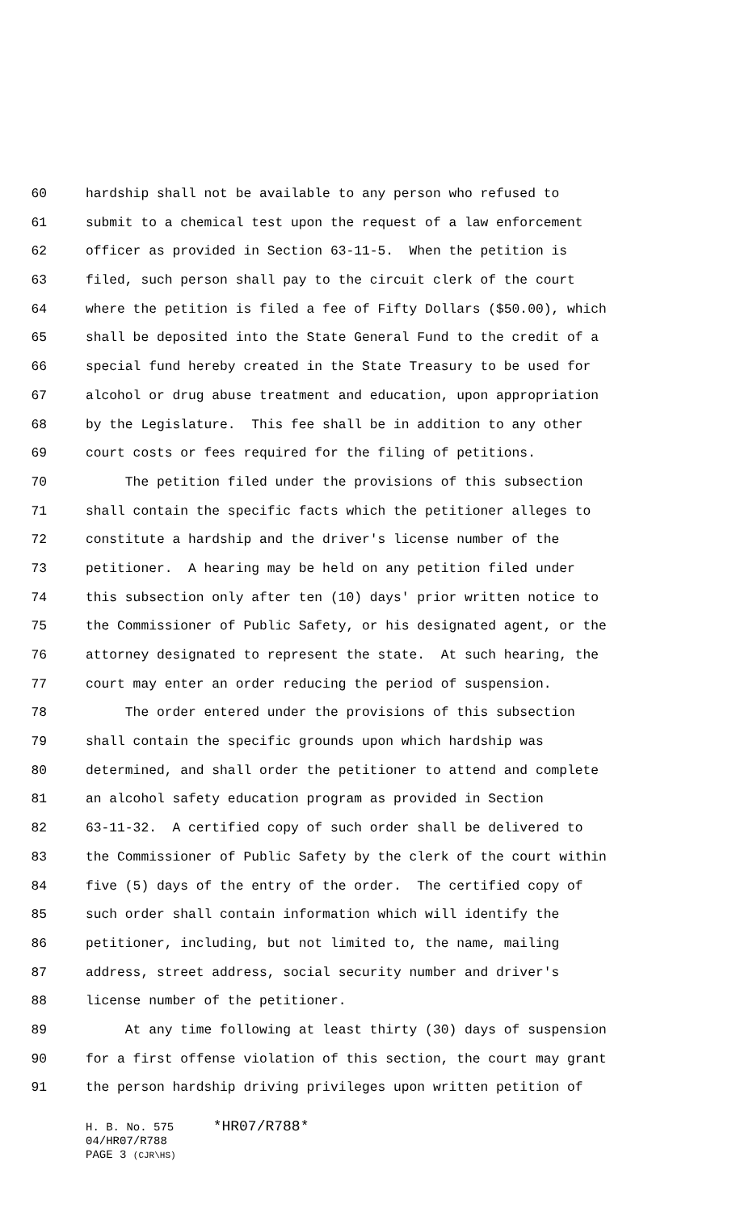60 hardship shall not be available to any person who refused to
61 submit to a chemical test upon the request of a law enforcement
62 officer as provided in Section 63-11-5. When the petition is
63 filed, such person shall pay to the circuit clerk of the court
64 where the petition is filed a fee of Fifty Dollars ($50.00), which
65 shall be deposited into the State General Fund to the credit of a
66 special fund hereby created in the State Treasury to be used for
67 alcohol or drug abuse treatment and education, upon appropriation
68 by the Legislature. This fee shall be in addition to any other
69 court costs or fees required for the filing of petitions.
70 The petition filed under the provisions of this subsection
71 shall contain the specific facts which the petitioner alleges to
72 constitute a hardship and the driver's license number of the
73 petitioner. A hearing may be held on any petition filed under
74 this subsection only after ten (10) days' prior written notice to
75 the Commissioner of Public Safety, or his designated agent, or the
76 attorney designated to represent the state. At such hearing, the
77 court may enter an order reducing the period of suspension.
78 The order entered under the provisions of this subsection
79 shall contain the specific grounds upon which hardship was
80 determined, and shall order the petitioner to attend and complete
81 an alcohol safety education program as provided in Section
82 63-11-32. A certified copy of such order shall be delivered to
83 the Commissioner of Public Safety by the clerk of the court within
84 five (5) days of the entry of the order. The certified copy of
85 such order shall contain information which will identify the
86 petitioner, including, but not limited to, the name, mailing
87 address, street address, social security number and driver's
88 license number of the petitioner.
89 At any time following at least thirty (30) days of suspension
90 for a first offense violation of this section, the court may grant
91 the person hardship driving privileges upon written petition of
H. B. No. 575 *HR07/R788*
04/HR07/R788
PAGE 3 (CJR\HS)